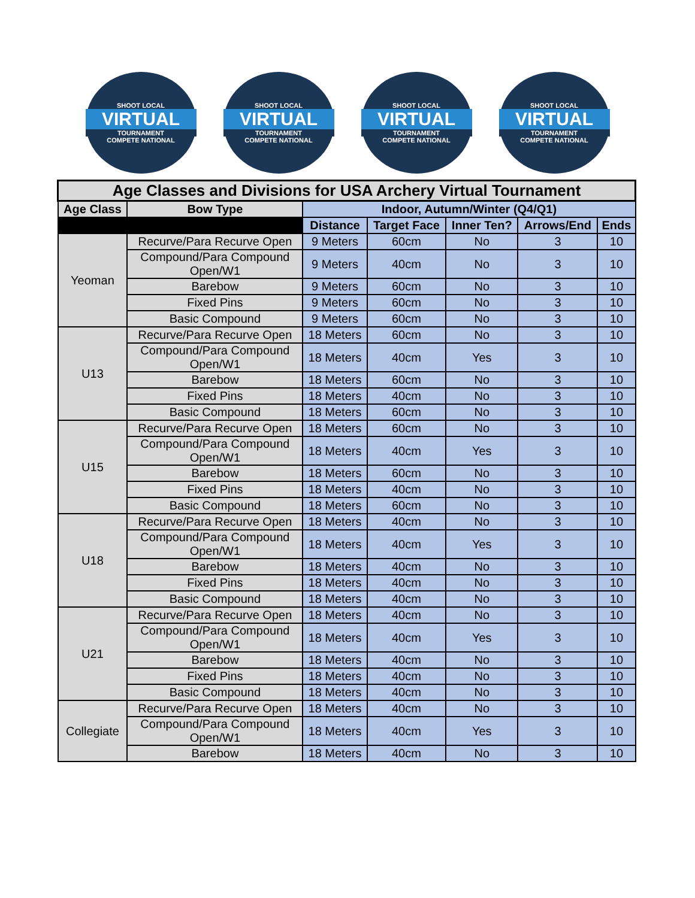SHOOT LOCAL
VIRTUAL
TOURNAMENT
COMPETE NATIONAL
SHOOT LOCAL
VIRTUAL
TOURNAMENT
COMPETE NATIONAL
SHOOT LOCAL
VIRTUAL
TOURNAMENT
COMPETE NATIONAL
SHOOT LOCAL
VIRTUAL
TOURNAMENT
COMPETE NATIONAL
| Age Classes and Divisions for USA Archery Virtual Tournament | | | | | | |
| --- | --- | --- | --- | --- | --- | --- |
| Age Class | Bow Type | Indoor, Autumn/Winter (Q4/Q1) | | | | |
| | | Distance | Target Face | Inner Ten? | Arrows/End | Ends |
| Yeoman | Recurve/Para Recurve Open | 9 Meters | 60cm | No | 3 | 10 |
| | Compound/Para Compound Open/W1 | 9 Meters | 40cm | No | 3 | 10 |
| | Barebow | 9 Meters | 60cm | No | 3 | 10 |
| | Fixed Pins | 9 Meters | 60cm | No | 3 | 10 |
| | Basic Compound | 9 Meters | 60cm | No | 3 | 10 |
| U13 | Recurve/Para Recurve Open | 18 Meters | 60cm | No | 3 | 10 |
| | Compound/Para Compound Open/W1 | 18 Meters | 40cm | Yes | 3 | 10 |
| | Barebow | 18 Meters | 60cm | No | 3 | 10 |
| | Fixed Pins | 18 Meters | 40cm | No | 3 | 10 |
| | Basic Compound | 18 Meters | 60cm | No | 3 | 10 |
| U15 | Recurve/Para Recurve Open | 18 Meters | 60cm | No | 3 | 10 |
| | Compound/Para Compound Open/W1 | 18 Meters | 40cm | Yes | 3 | 10 |
| | Barebow | 18 Meters | 60cm | No | 3 | 10 |
| | Fixed Pins | 18 Meters | 40cm | No | 3 | 10 |
| | Basic Compound | 18 Meters | 60cm | No | 3 | 10 |
| U18 | Recurve/Para Recurve Open | 18 Meters | 40cm | No | 3 | 10 |
| | Compound/Para Compound Open/W1 | 18 Meters | 40cm | Yes | 3 | 10 |
| | Barebow | 18 Meters | 40cm | No | 3 | 10 |
| | Fixed Pins | 18 Meters | 40cm | No | 3 | 10 |
| | Basic Compound | 18 Meters | 40cm | No | 3 | 10 |
| U21 | Recurve/Para Recurve Open | 18 Meters | 40cm | No | 3 | 10 |
| | Compound/Para Compound Open/W1 | 18 Meters | 40cm | Yes | 3 | 10 |
| | Barebow | 18 Meters | 40cm | No | 3 | 10 |
| | Fixed Pins | 18 Meters | 40cm | No | 3 | 10 |
| | Basic Compound | 18 Meters | 40cm | No | 3 | 10 |
| Collegiate | Recurve/Para Recurve Open | 18 Meters | 40cm | No | 3 | 10 |
| | Compound/Para Compound Open/W1 | 18 Meters | 40cm | Yes | 3 | 10 |
| | Barebow | 18 Meters | 40cm | No | 3 | 10 |